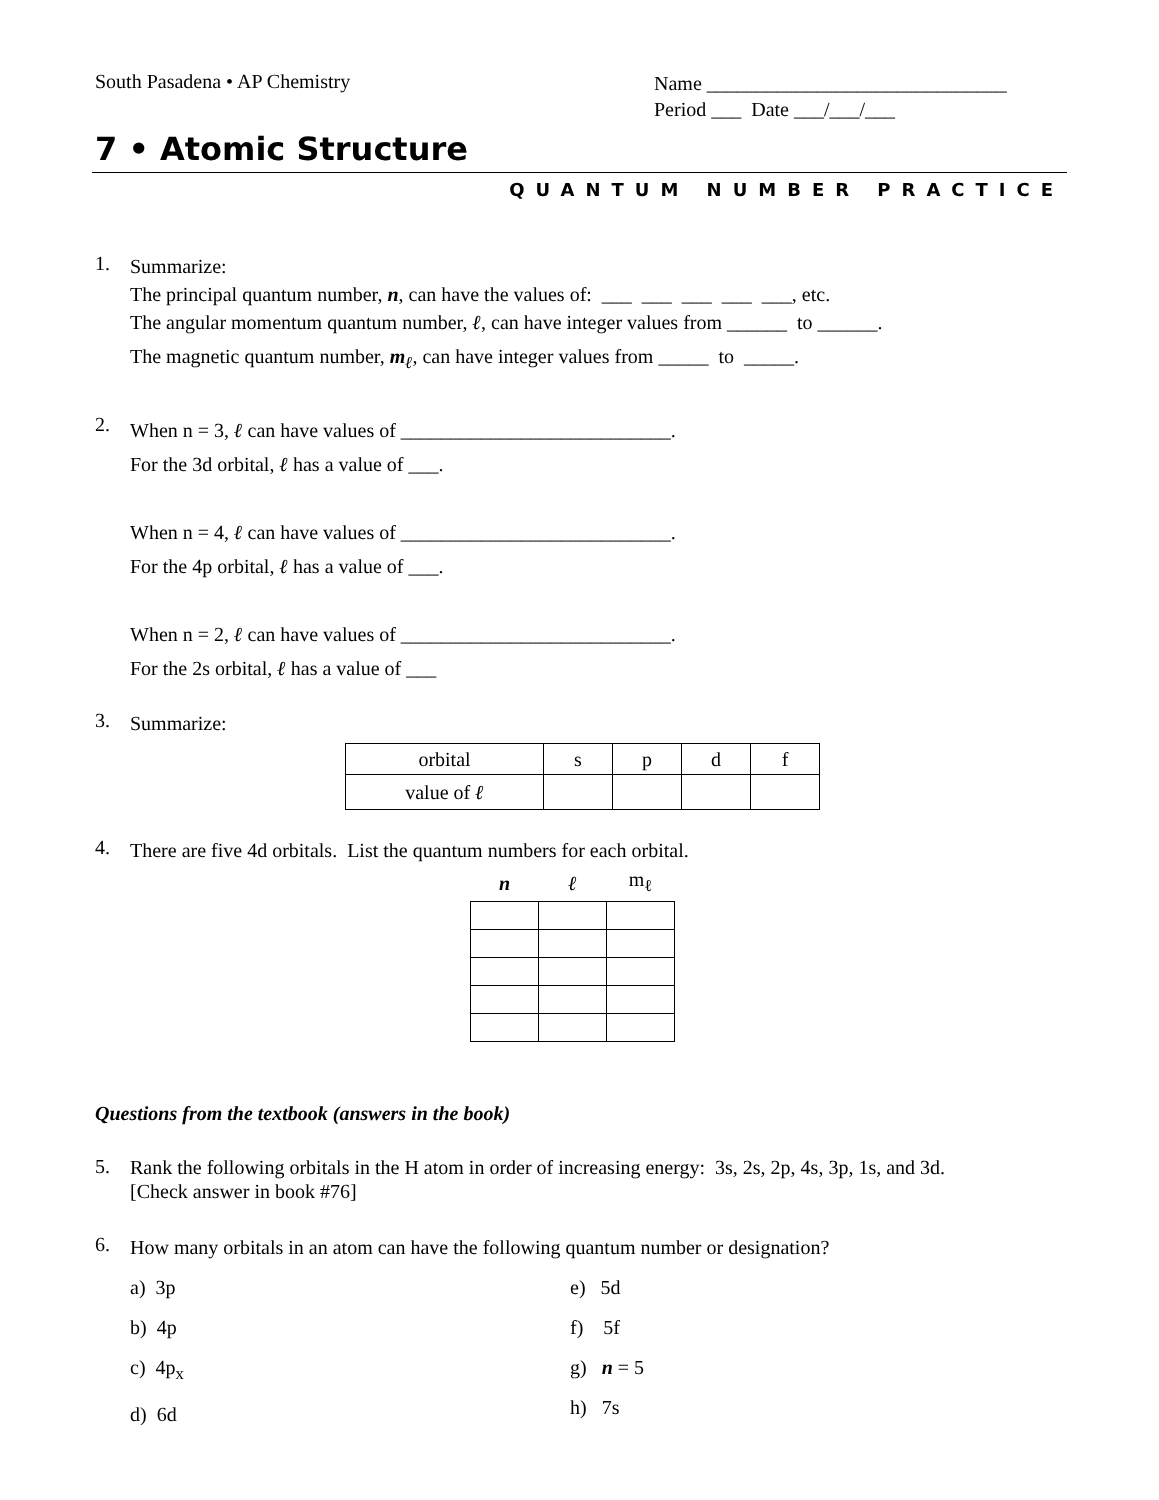South Pasadena • AP Chemistry
Name ______________________________
Period ___ Date ___/___/___
7 • Atomic Structure
QUANTUM NUMBER PRACTICE
1.
Summarize:
The principal quantum number, n, can have the values of: ___ ___ ___ ___ ___, etc.
The angular momentum quantum number, ℓ, can have integer values from ______ to ______.
The magnetic quantum number, m<sub>ℓ</sub>, can have integer values from _____ to _____.
2.
When n = 3, ℓ can have values of ___________________________.
For the 3d orbital, ℓ has a value of ___.
When n = 4, ℓ can have values of ___________________________.
For the 4p orbital, ℓ has a value of ___.
When n = 2, ℓ can have values of ___________________________.
For the 2s orbital, ℓ has a value of ___
3.
Summarize:
| orbital | s | p | d | f |
| value of ℓ | | | | |
4.
There are five 4d orbitals. List the quantum numbers for each orbital.
| n | ℓ | m<sub>ℓ</sub> |
| --- | --- | --- |
Questions from the textbook (answers in the book)
5.
Rank the following orbitals in the H atom in order of increasing energy: 3s, 2s, 2p, 4s, 3p, 1s, and 3d.
[Check answer in book #76]
6.
How many orbitals in an atom can have the following quantum number or designation?
a) 3p
b) 4p
c) 4p<sub>x</sub>
d) 6d
e) 5d
f) 5f
g) n = 5
h) 7s